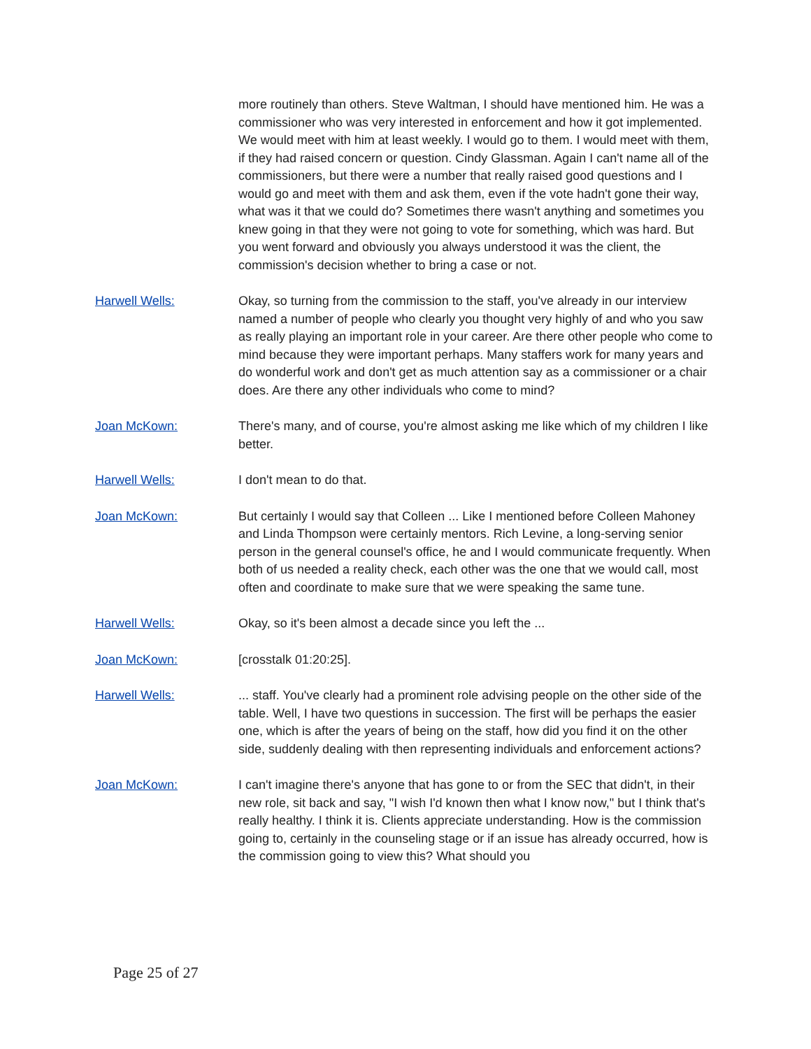more routinely than others. Steve Waltman, I should have mentioned him. He was a commissioner who was very interested in enforcement and how it got implemented. We would meet with him at least weekly. I would go to them. I would meet with them, if they had raised concern or question. Cindy Glassman. Again I can't name all of the commissioners, but there were a number that really raised good questions and I would go and meet with them and ask them, even if the vote hadn't gone their way, what was it that we could do? Sometimes there wasn't anything and sometimes you knew going in that they were not going to vote for something, which was hard. But you went forward and obviously you always understood it was the client, the commission's decision whether to bring a case or not.
Harwell Wells: Okay, so turning from the commission to the staff, you've already in our interview named a number of people who clearly you thought very highly of and who you saw as really playing an important role in your career. Are there other people who come to mind because they were important perhaps. Many staffers work for many years and do wonderful work and don't get as much attention say as a commissioner or a chair does. Are there any other individuals who come to mind?
Joan McKown: There's many, and of course, you're almost asking me like which of my children I like better.
Harwell Wells: I don't mean to do that.
Joan McKown: But certainly I would say that Colleen ... Like I mentioned before Colleen Mahoney and Linda Thompson were certainly mentors. Rich Levine, a long-serving senior person in the general counsel's office, he and I would communicate frequently. When both of us needed a reality check, each other was the one that we would call, most often and coordinate to make sure that we were speaking the same tune.
Harwell Wells: Okay, so it's been almost a decade since you left the ...
Joan McKown: [crosstalk 01:20:25].
Harwell Wells: ... staff. You've clearly had a prominent role advising people on the other side of the table. Well, I have two questions in succession. The first will be perhaps the easier one, which is after the years of being on the staff, how did you find it on the other side, suddenly dealing with then representing individuals and enforcement actions?
Joan McKown: I can't imagine there's anyone that has gone to or from the SEC that didn't, in their new role, sit back and say, "I wish I'd known then what I know now," but I think that's really healthy. I think it is. Clients appreciate understanding. How is the commission going to, certainly in the counseling stage or if an issue has already occurred, how is the commission going to view this? What should you
Page 25 of 27